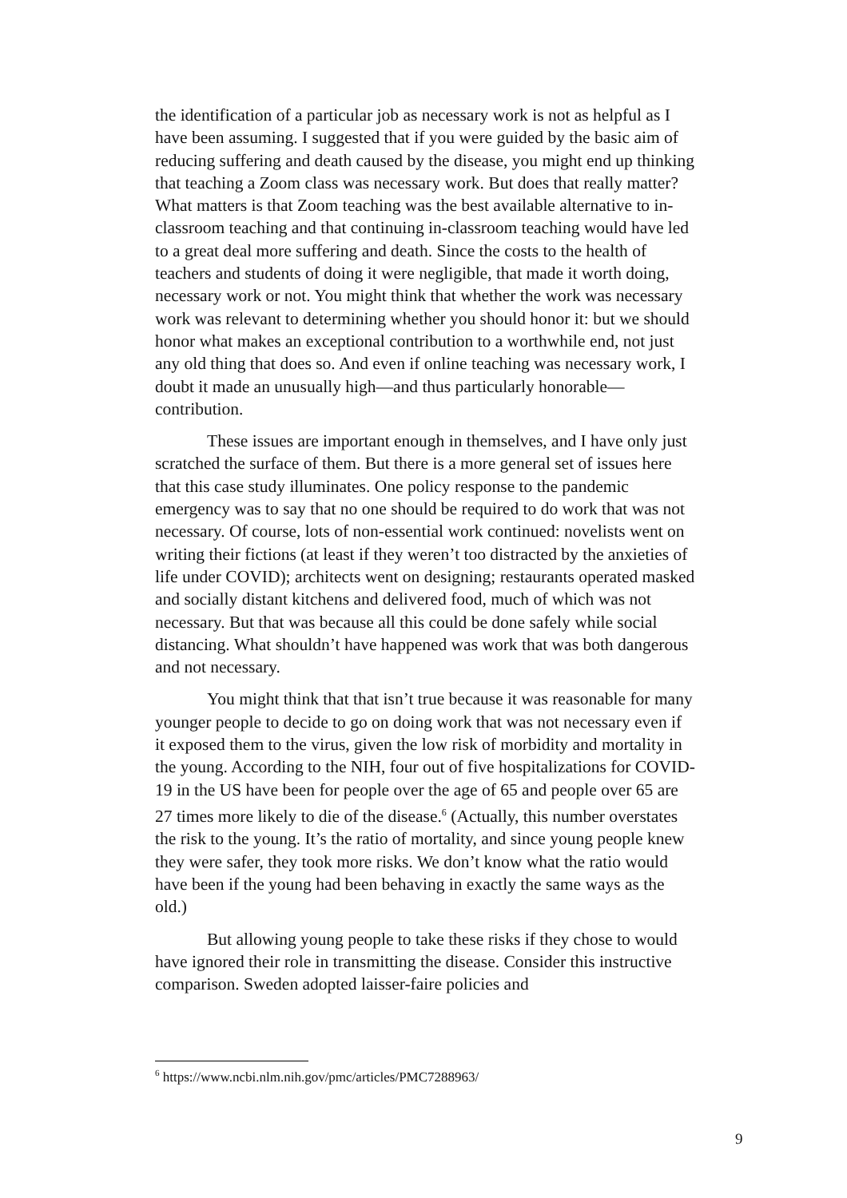the identification of a particular job as necessary work is not as helpful as I have been assuming. I suggested that if you were guided by the basic aim of reducing suffering and death caused by the disease, you might end up thinking that teaching a Zoom class was necessary work. But does that really matter? What matters is that Zoom teaching was the best available alternative to in-classroom teaching and that continuing in-classroom teaching would have led to a great deal more suffering and death. Since the costs to the health of teachers and students of doing it were negligible, that made it worth doing, necessary work or not. You might think that whether the work was necessary work was relevant to determining whether you should honor it: but we should honor what makes an exceptional contribution to a worthwhile end, not just any old thing that does so. And even if online teaching was necessary work, I doubt it made an unusually high—and thus particularly honorable—contribution.
These issues are important enough in themselves, and I have only just scratched the surface of them. But there is a more general set of issues here that this case study illuminates. One policy response to the pandemic emergency was to say that no one should be required to do work that was not necessary. Of course, lots of non-essential work continued: novelists went on writing their fictions (at least if they weren’t too distracted by the anxieties of life under COVID); architects went on designing; restaurants operated masked and socially distant kitchens and delivered food, much of which was not necessary. But that was because all this could be done safely while social distancing. What shouldn’t have happened was work that was both dangerous and not necessary.
You might think that that isn’t true because it was reasonable for many younger people to decide to go on doing work that was not necessary even if it exposed them to the virus, given the low risk of morbidity and mortality in the young. According to the NIH, four out of five hospitalizations for COVID-19 in the US have been for people over the age of 65 and people over 65 are 27 times more likely to die of the disease.<sup>6</sup> (Actually, this number overstates the risk to the young. It’s the ratio of mortality, and since young people knew they were safer, they took more risks. We don’t know what the ratio would have been if the young had been behaving in exactly the same ways as the old.)
But allowing young people to take these risks if they chose to would have ignored their role in transmitting the disease. Consider this instructive comparison. Sweden adopted laisser-faire policies and
<sup>6</sup> https://www.ncbi.nlm.nih.gov/pmc/articles/PMC7288963/
9